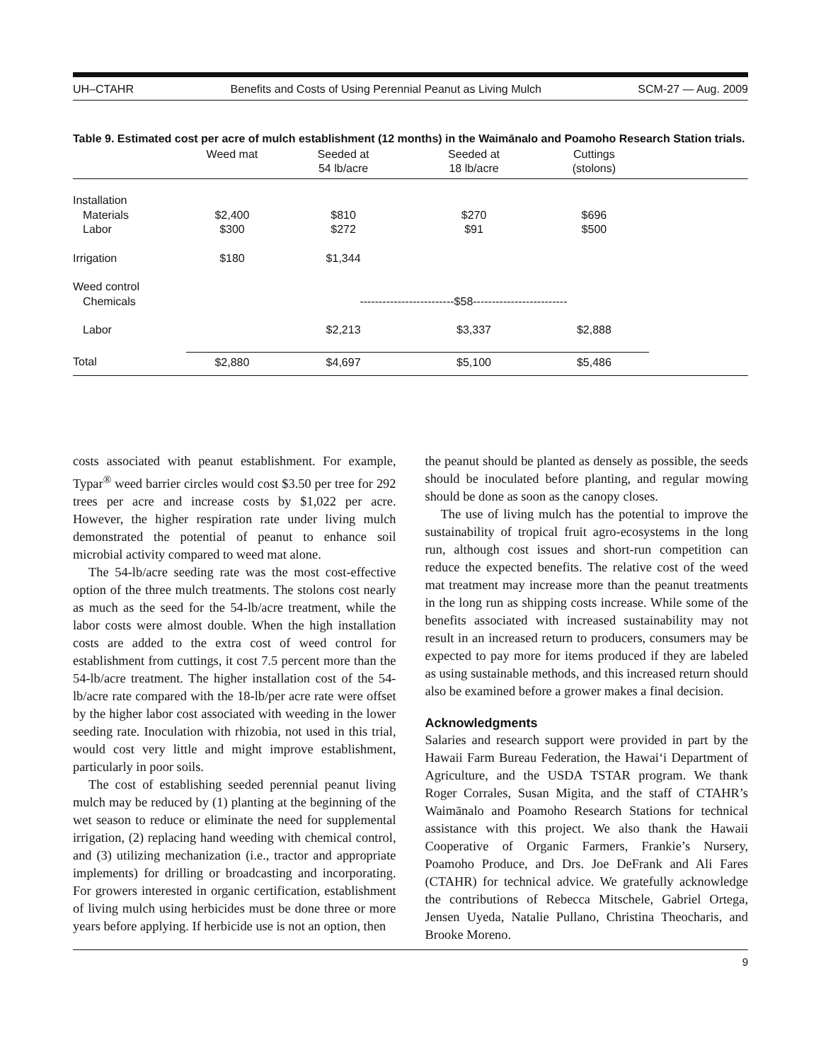UH–CTAHR Benefits and Costs of Using Perennial Peanut as Living Mulch SCM-27 — Aug. 2009
Table 9. Estimated cost per acre of mulch establishment (12 months) in the Waimānalo and Poamoho Research Station trials.
| | Weed mat | Seeded at 54 lb/acre | Seeded at 18 lb/acre | Cuttings (stolons) | |
| --- | --- | --- | --- | --- | --- |
| Installation | | | | | |
| Materials | $2,400 | $810 | $270 | $696 | |
| Labor | $300 | $272 | $91 | $500 | |
| Irrigation | $180 | $1,344 | | | |
| Weed control | | | | | |
| Chemicals | | -------------------------$58------------------------- | | | |
| Labor | | $2,213 | $3,337 | $2,888 | |
| Total | $2,880 | $4,697 | $5,100 | $5,486 | |
costs associated with peanut establishment. For example, Typar<sup>®</sup> weed barrier circles would cost $3.50 per tree for 292 trees per acre and increase costs by $1,022 per acre. However, the higher respiration rate under living mulch demonstrated the potential of peanut to enhance soil microbial activity compared to weed mat alone.
The 54-lb/acre seeding rate was the most cost-effective option of the three mulch treatments. The stolons cost nearly as much as the seed for the 54-lb/acre treatment, while the labor costs were almost double. When the high installation costs are added to the extra cost of weed control for establishment from cuttings, it cost 7.5 percent more than the 54-lb/acre treatment. The higher installation cost of the 54-lb/acre rate compared with the 18-lb/per acre rate were offset by the higher labor cost associated with weeding in the lower seeding rate. Inoculation with rhizobia, not used in this trial, would cost very little and might improve establishment, particularly in poor soils.
The cost of establishing seeded perennial peanut living mulch may be reduced by (1) planting at the beginning of the wet season to reduce or eliminate the need for supplemental irrigation, (2) replacing hand weeding with chemical control, and (3) utilizing mechanization (i.e., tractor and appropriate implements) for drilling or broadcasting and incorporating. For growers interested in organic certification, establishment of living mulch using herbicides must be done three or more years before applying. If herbicide use is not an option, then
the peanut should be planted as densely as possible, the seeds should be inoculated before planting, and regular mowing should be done as soon as the canopy closes.
The use of living mulch has the potential to improve the sustainability of tropical fruit agro-ecosystems in the long run, although cost issues and short-run competition can reduce the expected benefits. The relative cost of the weed mat treatment may increase more than the peanut treatments in the long run as shipping costs increase. While some of the benefits associated with increased sustainability may not result in an increased return to producers, consumers may be expected to pay more for items produced if they are labeled as using sustainable methods, and this increased return should also be examined before a grower makes a final decision.
Acknowledgments
Salaries and research support were provided in part by the Hawaii Farm Bureau Federation, the Hawai‘i Department of Agriculture, and the USDA TSTAR program. We thank Roger Corrales, Susan Migita, and the staff of CTAHR’s Waimānalo and Poamoho Research Stations for technical assistance with this project. We also thank the Hawaii Cooperative of Organic Farmers, Frankie’s Nursery, Poamoho Produce, and Drs. Joe DeFrank and Ali Fares (CTAHR) for technical advice. We gratefully acknowledge the contributions of Rebecca Mitschele, Gabriel Ortega, Jensen Uyeda, Natalie Pullano, Christina Theocharis, and Brooke Moreno.
9